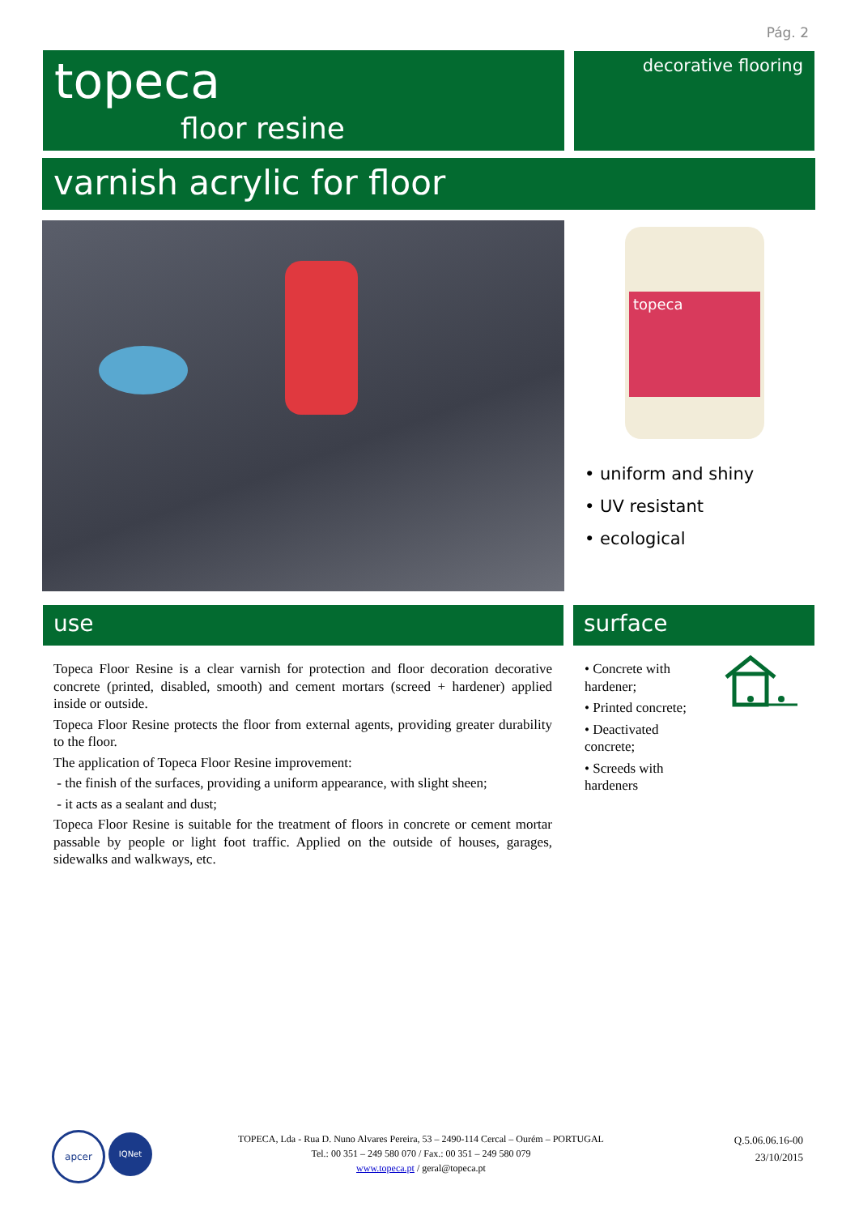Pág. 2
topeca
floor resine
decorative flooring
varnish acrylic for floor
topeca
• uniform and shiny
• UV resistant
• ecological
use surface
Topeca Floor Resine is a clear varnish for protection and floor decoration decorative concrete (printed, disabled, smooth) and cement mortars (screed + hardener) applied inside or outside.
Topeca Floor Resine protects the floor from external agents, providing greater durability to the floor.
The application of Topeca Floor Resine improvement:
- the finish of the surfaces, providing a uniform appearance, with slight sheen;
- it acts as a sealant and dust;
Topeca Floor Resine is suitable for the treatment of floors in concrete or cement mortar passable by people or light foot traffic. Applied on the outside of houses, garages, sidewalks and walkways, etc.
• Concrete with hardener;
• Printed concrete;
• Deactivated concrete;
• Screeds with hardeners
apcer IQNet
TOPECA, Lda - Rua D. Nuno Alvares Pereira, 53 – 2490-114 Cercal – Ourém – PORTUGAL
Tel.: 00 351 – 249 580 070 / Fax.: 00 351 – 249 580 079
www.topeca.pt / geral@topeca.pt
Q.5.06.06.16-00
23/10/2015